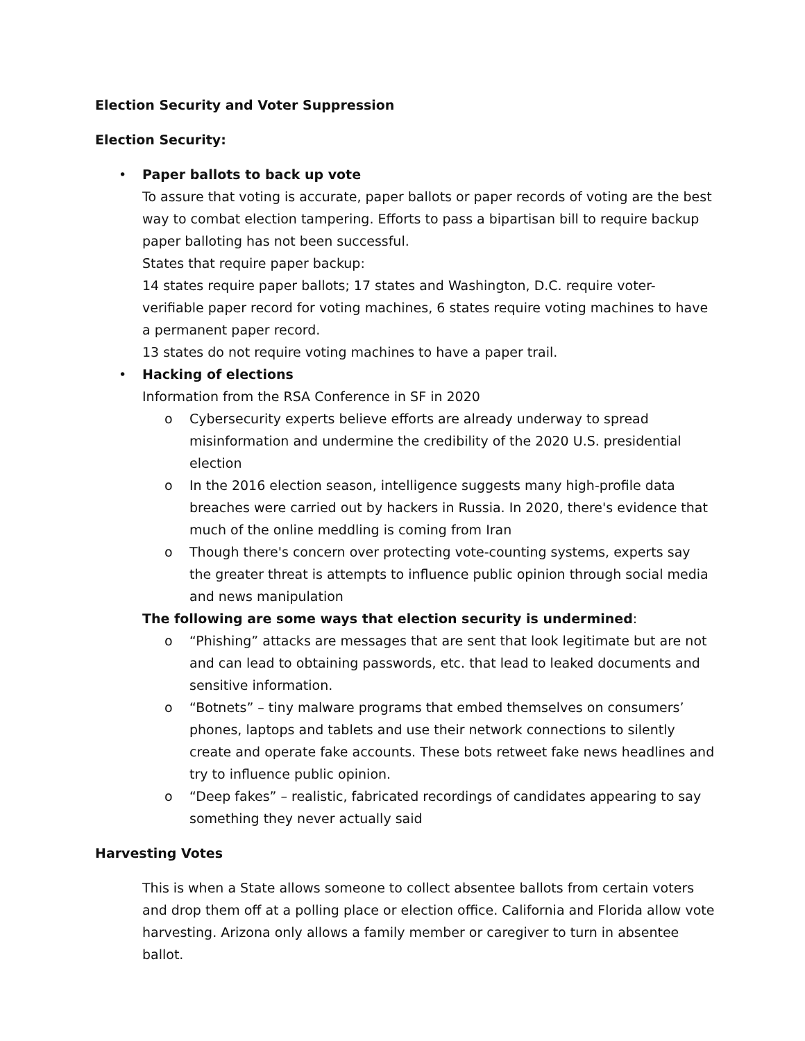Election Security and Voter Suppression
Election Security:
• Paper ballots to back up vote
To assure that voting is accurate, paper ballots or paper records of voting are the best way to combat election tampering. Efforts to pass a bipartisan bill to require backup paper balloting has not been successful.
States that require paper backup:
14 states require paper ballots; 17 states and Washington, D.C. require voter-verifiable paper record for voting machines, 6 states require voting machines to have a permanent paper record.
13 states do not require voting machines to have a paper trail.
• Hacking of elections
Information from the RSA Conference in SF in 2020
o Cybersecurity experts believe efforts are already underway to spread misinformation and undermine the credibility of the 2020 U.S. presidential election
o In the 2016 election season, intelligence suggests many high-profile data breaches were carried out by hackers in Russia. In 2020, there's evidence that much of the online meddling is coming from Iran
o Though there's concern over protecting vote-counting systems, experts say the greater threat is attempts to influence public opinion through social media and news manipulation
The following are some ways that election security is undermined:
o “Phishing” attacks are messages that are sent that look legitimate but are not and can lead to obtaining passwords, etc. that lead to leaked documents and sensitive information.
o “Botnets” – tiny malware programs that embed themselves on consumers’ phones, laptops and tablets and use their network connections to silently create and operate fake accounts. These bots retweet fake news headlines and try to influence public opinion.
o “Deep fakes” – realistic, fabricated recordings of candidates appearing to say something they never actually said
Harvesting Votes
This is when a State allows someone to collect absentee ballots from certain voters and drop them off at a polling place or election office. California and Florida allow vote harvesting. Arizona only allows a family member or caregiver to turn in absentee ballot.